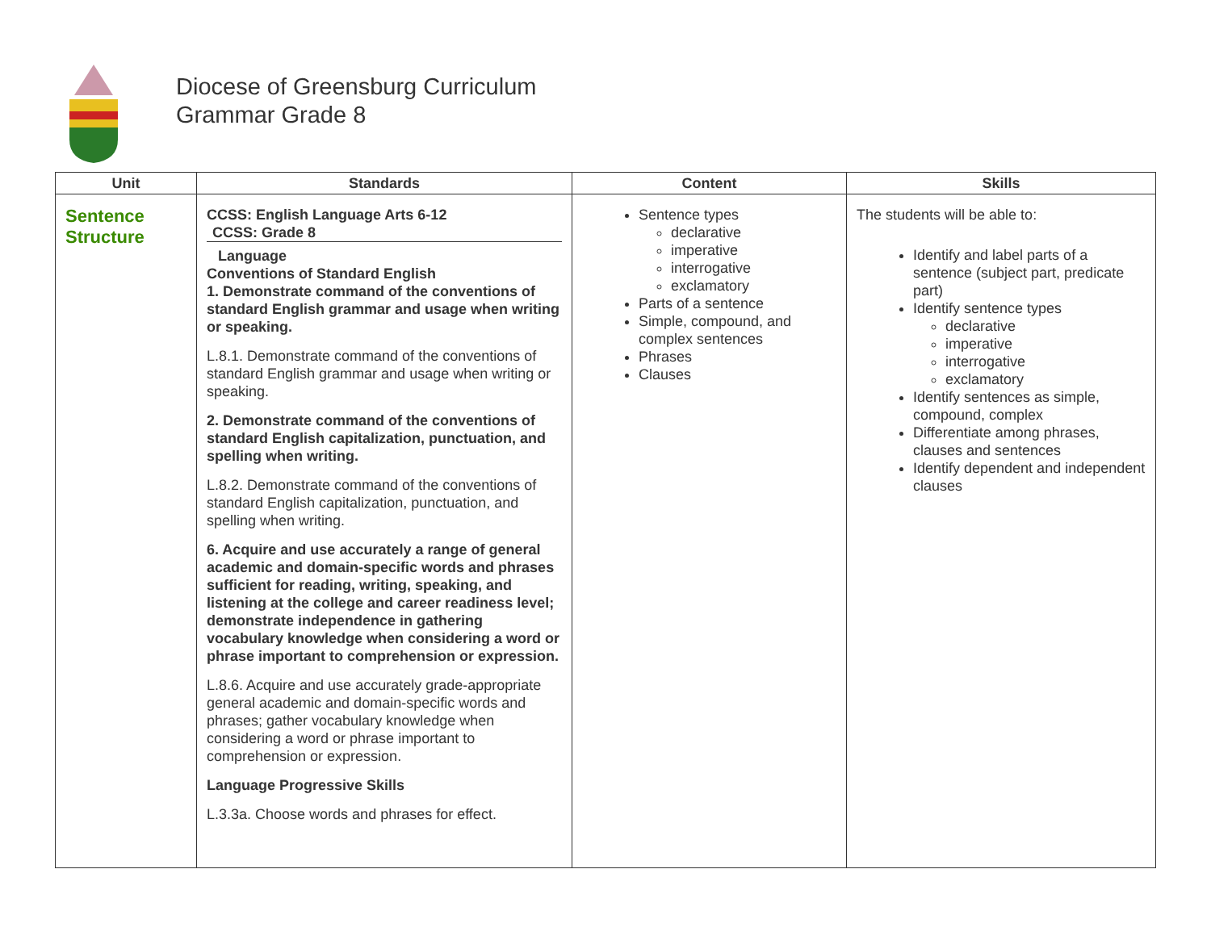Diocese of Greensburg Curriculum
Grammar Grade 8
| Unit | Standards | Content | Skills |
| --- | --- | --- | --- |
| Sentence Structure | CCSS: English Language Arts 6-12 CCSS: Grade 8 Language Conventions of Standard English 1. Demonstrate command of the conventions of standard English grammar and usage when writing or speaking. L.8.1. Demonstrate command of the conventions of standard English grammar and usage when writing or speaking. 2. Demonstrate command of the conventions of standard English capitalization, punctuation, and spelling when writing. L.8.2. Demonstrate command of the conventions of standard English capitalization, punctuation, and spelling when writing. 6. Acquire and use accurately a range of general academic and domain-specific words and phrases sufficient for reading, writing, speaking, and listening at the college and career readiness level; demonstrate independence in gathering vocabulary knowledge when considering a word or phrase important to comprehension or expression. L.8.6. Acquire and use accurately grade-appropriate general academic and domain-specific words and phrases; gather vocabulary knowledge when considering a word or phrase important to comprehension or expression. Language Progressive Skills L.3.3a. Choose words and phrases for effect. | Sentence types declarative imperative interrogative exclamatory Parts of a sentence Simple, compound, and complex sentences Phrases Clauses | The students will be able to: Identify and label parts of a sentence (subject part, predicate part) Identify sentence types declarative imperative interrogative exclamatory Identify sentences as simple, compound, complex Differentiate among phrases, clauses and sentences Identify dependent and independent clauses |